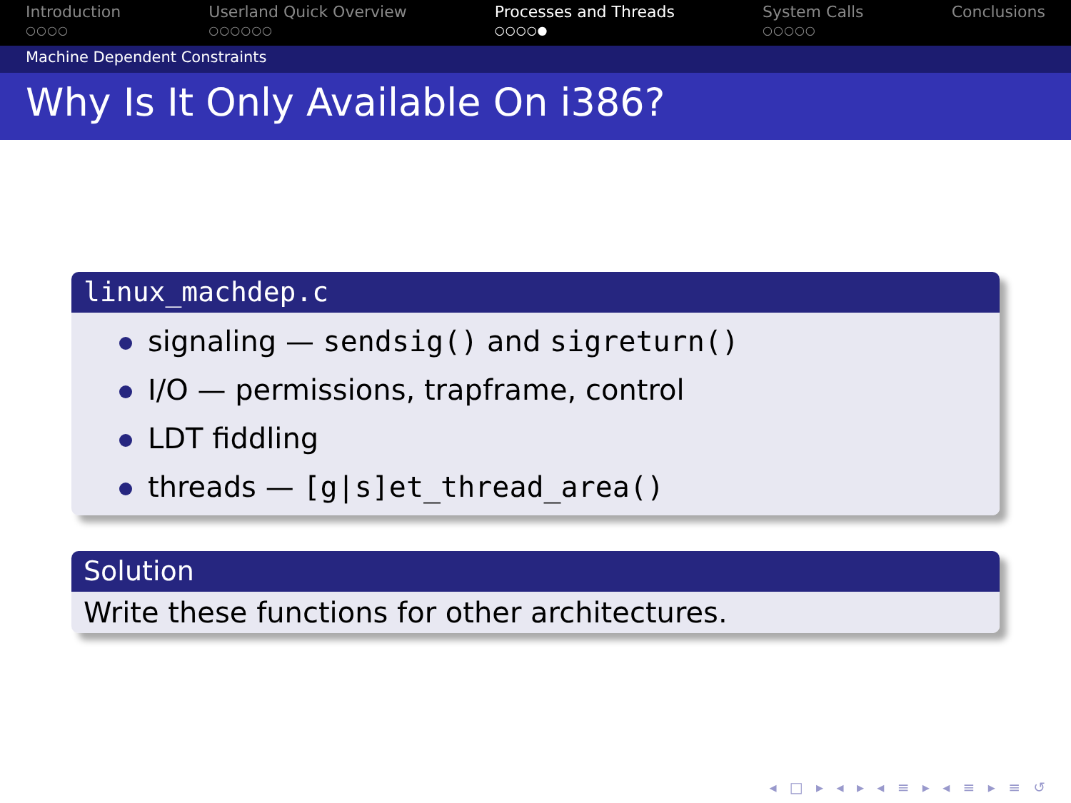Introduction
○○○○
Userland Quick Overview
○○○○○○
Processes and Threads
○○○○●
System Calls
○○○○○
Conclusions
Machine Dependent Constraints
Why Is It Only Available On i386?
linux_machdep.c
signaling — sendsig() and sigreturn()
I/O — permissions, trapframe, control
LDT fiddling
threads — [g|s]et_thread_area()
Solution
Write these functions for other architectures.
◂ □ ▸ ◂ ▸ ◂ ≡ ▸ ◂ ≡ ▸ ≡ ↺